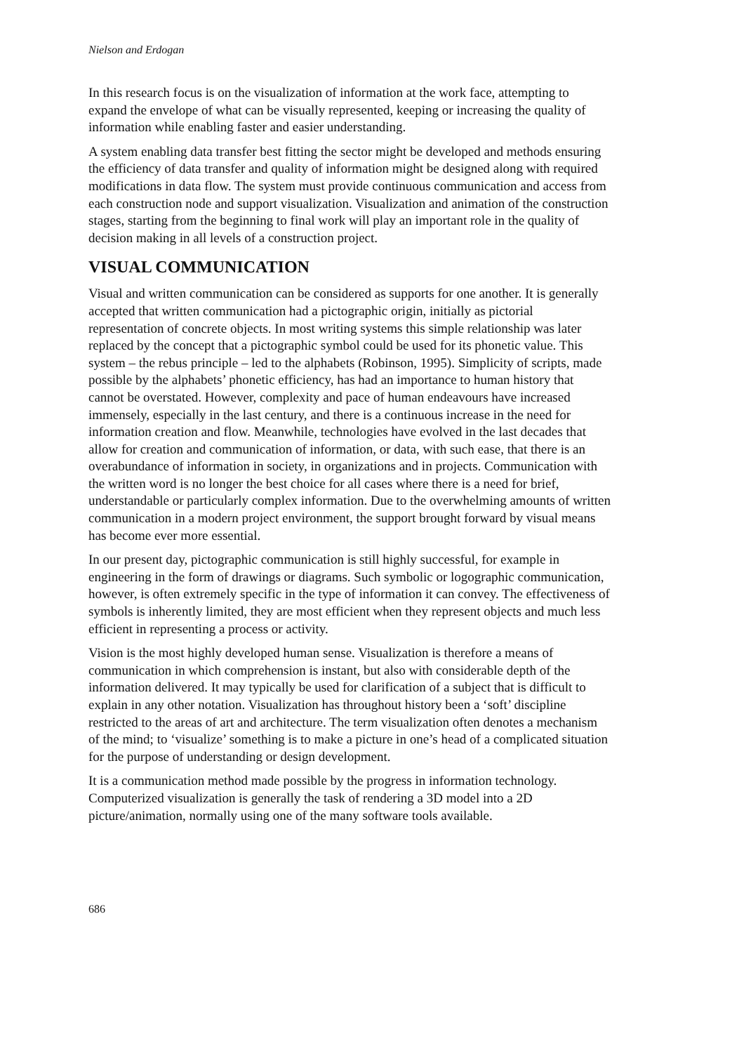Nielson and Erdogan
In this research focus is on the visualization of information at the work face, attempting to expand the envelope of what can be visually represented, keeping or increasing the quality of information while enabling faster and easier understanding.
A system enabling data transfer best fitting the sector might be developed and methods ensuring the efficiency of data transfer and quality of information might be designed along with required modifications in data flow. The system must provide continuous communication and access from each construction node and support visualization. Visualization and animation of the construction stages, starting from the beginning to final work will play an important role in the quality of decision making in all levels of a construction project.
VISUAL COMMUNICATION
Visual and written communication can be considered as supports for one another. It is generally accepted that written communication had a pictographic origin, initially as pictorial representation of concrete objects. In most writing systems this simple relationship was later replaced by the concept that a pictographic symbol could be used for its phonetic value. This system – the rebus principle – led to the alphabets (Robinson, 1995). Simplicity of scripts, made possible by the alphabets’ phonetic efficiency, has had an importance to human history that cannot be overstated. However, complexity and pace of human endeavours have increased immensely, especially in the last century, and there is a continuous increase in the need for information creation and flow. Meanwhile, technologies have evolved in the last decades that allow for creation and communication of information, or data, with such ease, that there is an overabundance of information in society, in organizations and in projects. Communication with the written word is no longer the best choice for all cases where there is a need for brief, understandable or particularly complex information. Due to the overwhelming amounts of written communication in a modern project environment, the support brought forward by visual means has become ever more essential.
In our present day, pictographic communication is still highly successful, for example in engineering in the form of drawings or diagrams. Such symbolic or logographic communication, however, is often extremely specific in the type of information it can convey. The effectiveness of symbols is inherently limited, they are most efficient when they represent objects and much less efficient in representing a process or activity.
Vision is the most highly developed human sense. Visualization is therefore a means of communication in which comprehension is instant, but also with considerable depth of the information delivered. It may typically be used for clarification of a subject that is difficult to explain in any other notation. Visualization has throughout history been a ‘soft’ discipline restricted to the areas of art and architecture. The term visualization often denotes a mechanism of the mind; to ‘visualize’ something is to make a picture in one’s head of a complicated situation for the purpose of understanding or design development.
It is a communication method made possible by the progress in information technology. Computerized visualization is generally the task of rendering a 3D model into a 2D picture/animation, normally using one of the many software tools available.
686